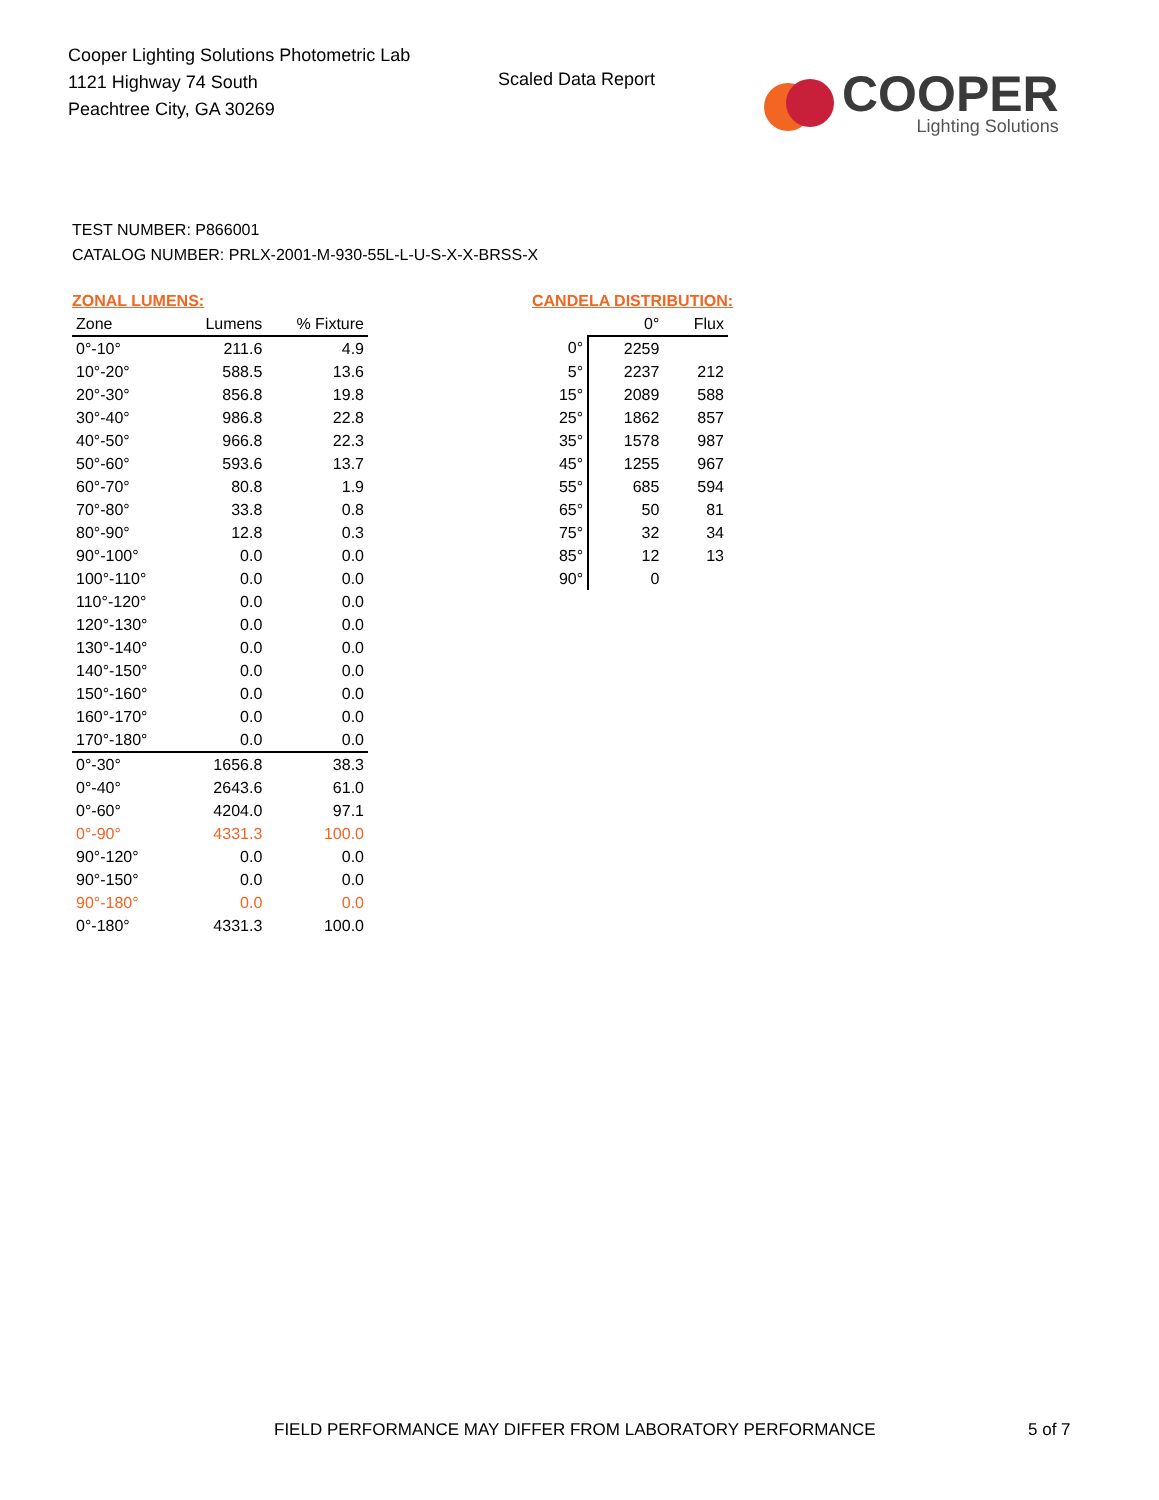Cooper Lighting Solutions Photometric Lab
1121 Highway 74 South
Peachtree City, GA 30269
Scaled Data Report
COOPER
Lighting Solutions
TEST NUMBER: P866001
CATALOG NUMBER: PRLX-2001-M-930-55L-L-U-S-X-X-BRSS-X
ZONAL LUMENS:
| Zone | Lumens | % Fixture |
| --- | --- | --- |
| 0°-10° | 211.6 | 4.9 |
| 10°-20° | 588.5 | 13.6 |
| 20°-30° | 856.8 | 19.8 |
| 30°-40° | 986.8 | 22.8 |
| 40°-50° | 966.8 | 22.3 |
| 50°-60° | 593.6 | 13.7 |
| 60°-70° | 80.8 | 1.9 |
| 70°-80° | 33.8 | 0.8 |
| 80°-90° | 12.8 | 0.3 |
| 90°-100° | 0.0 | 0.0 |
| 100°-110° | 0.0 | 0.0 |
| 110°-120° | 0.0 | 0.0 |
| 120°-130° | 0.0 | 0.0 |
| 130°-140° | 0.0 | 0.0 |
| 140°-150° | 0.0 | 0.0 |
| 150°-160° | 0.0 | 0.0 |
| 160°-170° | 0.0 | 0.0 |
| 170°-180° | 0.0 | 0.0 |
| 0°-30° | 1656.8 | 38.3 |
| 0°-40° | 2643.6 | 61.0 |
| 0°-60° | 4204.0 | 97.1 |
| 0°-90° | 4331.3 | 100.0 |
| 90°-120° | 0.0 | 0.0 |
| 90°-150° | 0.0 | 0.0 |
| 90°-180° | 0.0 | 0.0 |
| 0°-180° | 4331.3 | 100.0 |
CANDELA DISTRIBUTION:
| | 0° | Flux |
| --- | --- | --- |
| 0° | 2259 | |
| 5° | 2237 | 212 |
| 15° | 2089 | 588 |
| 25° | 1862 | 857 |
| 35° | 1578 | 987 |
| 45° | 1255 | 967 |
| 55° | 685 | 594 |
| 65° | 50 | 81 |
| 75° | 32 | 34 |
| 85° | 12 | 13 |
| 90° | 0 | |
FIELD PERFORMANCE MAY DIFFER FROM LABORATORY PERFORMANCE
5 of 7